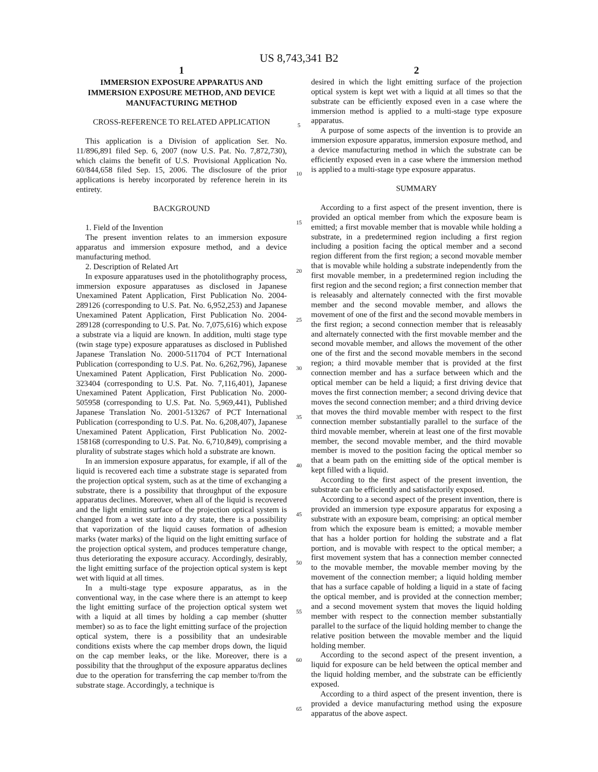US 8,743,341 B2
1
IMMERSION EXPOSURE APPARATUS AND IMMERSION EXPOSURE METHOD, AND DEVICE MANUFACTURING METHOD
CROSS-REFERENCE TO RELATED APPLICATION
This application is a Division of application Ser. No. 11/896,891 filed Sep. 6, 2007 (now U.S. Pat. No. 7,872,730), which claims the benefit of U.S. Provisional Application No. 60/844,658 filed Sep. 15, 2006. The disclosure of the prior applications is hereby incorporated by reference herein in its entirety.
BACKGROUND
1. Field of the Invention
The present invention relates to an immersion exposure apparatus and immersion exposure method, and a device manufacturing method.
2. Description of Related Art
In exposure apparatuses used in the photolithography process, immersion exposure apparatuses as disclosed in Japanese Unexamined Patent Application, First Publication No. 2004-289126 (corresponding to U.S. Pat. No. 6,952,253) and Japanese Unexamined Patent Application, First Publication No. 2004-289128 (corresponding to U.S. Pat. No. 7,075,616) which expose a substrate via a liquid are known. In addition, multi stage type (twin stage type) exposure apparatuses as disclosed in Published Japanese Translation No. 2000-511704 of PCT International Publication (corresponding to U.S. Pat. No. 6,262,796), Japanese Unexamined Patent Application, First Publication No. 2000-323404 (corresponding to U.S. Pat. No. 7,116,401), Japanese Unexamined Patent Application, First Publication No. 2000-505958 (corresponding to U.S. Pat. No. 5,969,441), Published Japanese Translation No. 2001-513267 of PCT International Publication (corresponding to U.S. Pat. No. 6,208,407), Japanese Unexamined Patent Application, First Publication No. 2002-158168 (corresponding to U.S. Pat. No. 6,710,849), comprising a plurality of substrate stages which hold a substrate are known.
In an immersion exposure apparatus, for example, if all of the liquid is recovered each time a substrate stage is separated from the projection optical system, such as at the time of exchanging a substrate, there is a possibility that throughput of the exposure apparatus declines. Moreover, when all of the liquid is recovered and the light emitting surface of the projection optical system is changed from a wet state into a dry state, there is a possibility that vaporization of the liquid causes formation of adhesion marks (water marks) of the liquid on the light emitting surface of the projection optical system, and produces temperature change, thus deteriorating the exposure accuracy. Accordingly, desirably, the light emitting surface of the projection optical system is kept wet with liquid at all times.
In a multi-stage type exposure apparatus, as in the conventional way, in the case where there is an attempt to keep the light emitting surface of the projection optical system wet with a liquid at all times by holding a cap member (shutter member) so as to face the light emitting surface of the projection optical system, there is a possibility that an undesirable conditions exists where the cap member drops down, the liquid on the cap member leaks, or the like. Moreover, there is a possibility that the throughput of the exposure apparatus declines due to the operation for transferring the cap member to/from the substrate stage. Accordingly, a technique is
5
10
15
20
25
30
35
40
45
50
55
60
65
2
desired in which the light emitting surface of the projection optical system is kept wet with a liquid at all times so that the substrate can be efficiently exposed even in a case where the immersion method is applied to a multi-stage type exposure apparatus.
A purpose of some aspects of the invention is to provide an immersion exposure apparatus, immersion exposure method, and a device manufacturing method in which the substrate can be efficiently exposed even in a case where the immersion method is applied to a multi-stage type exposure apparatus.
SUMMARY
According to a first aspect of the present invention, there is provided an optical member from which the exposure beam is emitted; a first movable member that is movable while holding a substrate, in a predetermined region including a first region including a position facing the optical member and a second region different from the first region; a second movable member that is movable while holding a substrate independently from the first movable member, in a predetermined region including the first region and the second region; a first connection member that is releasably and alternately connected with the first movable member and the second movable member, and allows the movement of one of the first and the second movable members in the first region; a second connection member that is releasably and alternately connected with the first movable member and the second movable member, and allows the movement of the other one of the first and the second movable members in the second region; a third movable member that is provided at the first connection member and has a surface between which and the optical member can be held a liquid; a first driving device that moves the first connection member; a second driving device that moves the second connection member; and a third driving device that moves the third movable member with respect to the first connection member substantially parallel to the surface of the third movable member, wherein at least one of the first movable member, the second movable member, and the third movable member is moved to the position facing the optical member so that a beam path on the emitting side of the optical member is kept filled with a liquid.
According to the first aspect of the present invention, the substrate can be efficiently and satisfactorily exposed.
According to a second aspect of the present invention, there is provided an immersion type exposure apparatus for exposing a substrate with an exposure beam, comprising: an optical member from which the exposure beam is emitted; a movable member that has a holder portion for holding the substrate and a flat portion, and is movable with respect to the optical member; a first movement system that has a connection member connected to the movable member, the movable member moving by the movement of the connection member; a liquid holding member that has a surface capable of holding a liquid in a state of facing the optical member, and is provided at the connection member; and a second movement system that moves the liquid holding member with respect to the connection member substantially parallel to the surface of the liquid holding member to change the relative position between the movable member and the liquid holding member.
According to the second aspect of the present invention, a liquid for exposure can be held between the optical member and the liquid holding member, and the substrate can be efficiently exposed.
According to a third aspect of the present invention, there is provided a device manufacturing method using the exposure apparatus of the above aspect.